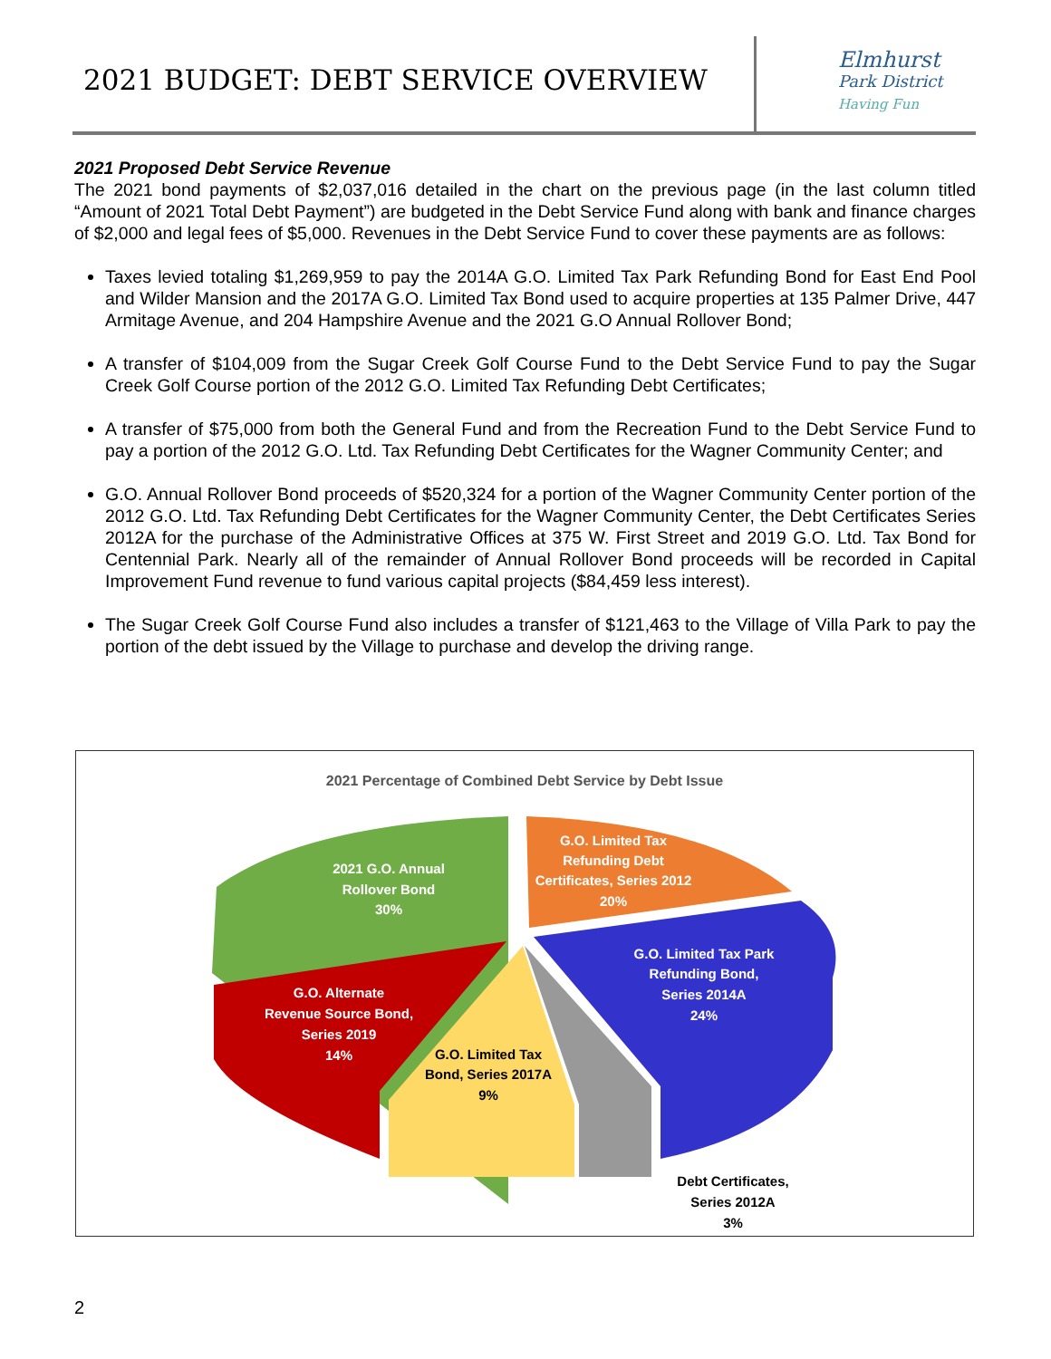2021 BUDGET: DEBT SERVICE OVERVIEW
Elmhurst
Park District
Having Fun
2021 Proposed Debt Service Revenue
The 2021 bond payments of $2,037,016 detailed in the chart on the previous page (in the last column titled “Amount of 2021 Total Debt Payment”) are budgeted in the Debt Service Fund along with bank and finance charges of $2,000 and legal fees of $5,000. Revenues in the Debt Service Fund to cover these payments are as follows:
Taxes levied totaling $1,269,959 to pay the 2014A G.O. Limited Tax Park Refunding Bond for East End Pool and Wilder Mansion and the 2017A G.O. Limited Tax Bond used to acquire properties at 135 Palmer Drive, 447 Armitage Avenue, and 204 Hampshire Avenue and the 2021 G.O Annual Rollover Bond;
A transfer of $104,009 from the Sugar Creek Golf Course Fund to the Debt Service Fund to pay the Sugar Creek Golf Course portion of the 2012 G.O. Limited Tax Refunding Debt Certificates;
A transfer of $75,000 from both the General Fund and from the Recreation Fund to the Debt Service Fund to pay a portion of the 2012 G.O. Ltd. Tax Refunding Debt Certificates for the Wagner Community Center; and
G.O. Annual Rollover Bond proceeds of $520,324 for a portion of the Wagner Community Center portion of the 2012 G.O. Ltd. Tax Refunding Debt Certificates for the Wagner Community Center, the Debt Certificates Series 2012A for the purchase of the Administrative Offices at 375 W. First Street and 2019 G.O. Ltd. Tax Bond for Centennial Park. Nearly all of the remainder of Annual Rollover Bond proceeds will be recorded in Capital Improvement Fund revenue to fund various capital projects ($84,459 less interest).
The Sugar Creek Golf Course Fund also includes a transfer of $121,463 to the Village of Villa Park to pay the portion of the debt issued by the Village to purchase and develop the driving range.
2021 Percentage of Combined Debt Service by Debt Issue
2021 G.O. Annual
Rollover Bond
30%
G.O. Limited Tax
Refunding Debt
Certificates, Series 2012
20%
G.O. Limited Tax Park
Refunding Bond,
Series 2014A
24%
G.O. Alternate
Revenue Source Bond,
Series 2019
14%
G.O. Limited Tax
Bond, Series 2017A
9%
Debt Certificates,
Series 2012A
3%
2